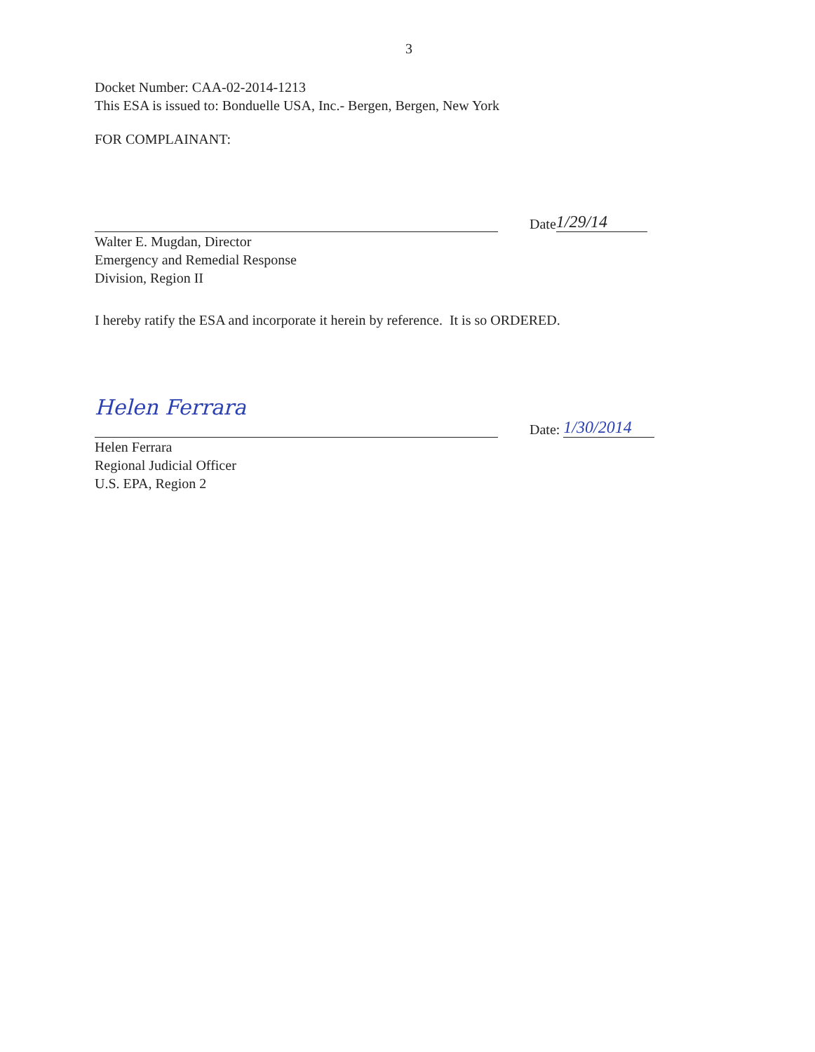3
Docket Number: CAA-02-2014-1213
This ESA is issued to: Bonduelle USA, Inc.- Bergen, Bergen, New York
FOR COMPLAINANT:
Date 1/29/14
Walter E. Mugdan, Director
Emergency and Remedial Response
Division, Region II
I hereby ratify the ESA and incorporate it herein by reference. It is so ORDERED.
Helen Ferrara
Date: 1/30/2014
Helen Ferrara
Regional Judicial Officer
U.S. EPA, Region 2